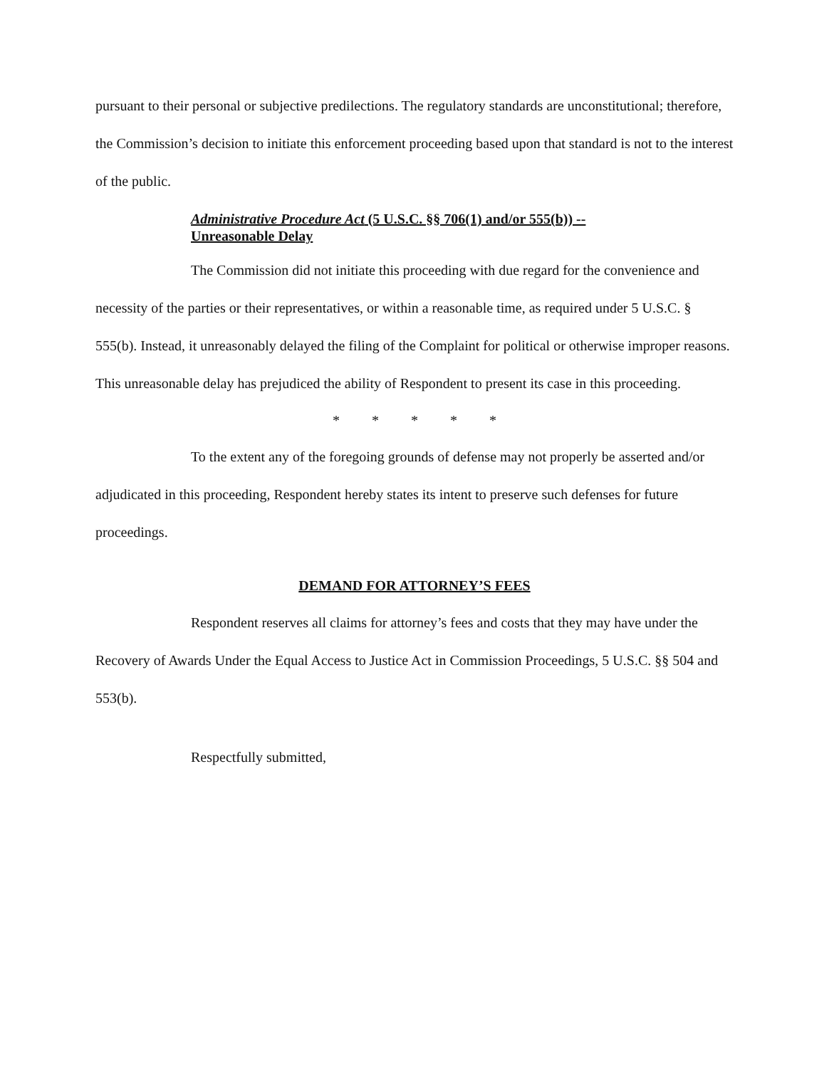pursuant to their personal or subjective predilections. The regulatory standards are unconstitutional; therefore, the Commission’s decision to initiate this enforcement proceeding based upon that standard is not to the interest of the public.
Administrative Procedure Act (5 U.S.C. §§ 706(1) and/or 555(b)) --
Unreasonable Delay
The Commission did not initiate this proceeding with due regard for the convenience and necessity of the parties or their representatives, or within a reasonable time, as required under 5 U.S.C. § 555(b). Instead, it unreasonably delayed the filing of the Complaint for political or otherwise improper reasons. This unreasonable delay has prejudiced the ability of Respondent to present its case in this proceeding.
* * * * *
To the extent any of the foregoing grounds of defense may not properly be asserted and/or adjudicated in this proceeding, Respondent hereby states its intent to preserve such defenses for future proceedings.
DEMAND FOR ATTORNEY’S FEES
Respondent reserves all claims for attorney’s fees and costs that they may have under the Recovery of Awards Under the Equal Access to Justice Act in Commission Proceedings, 5 U.S.C. §§ 504 and 553(b).
Respectfully submitted,